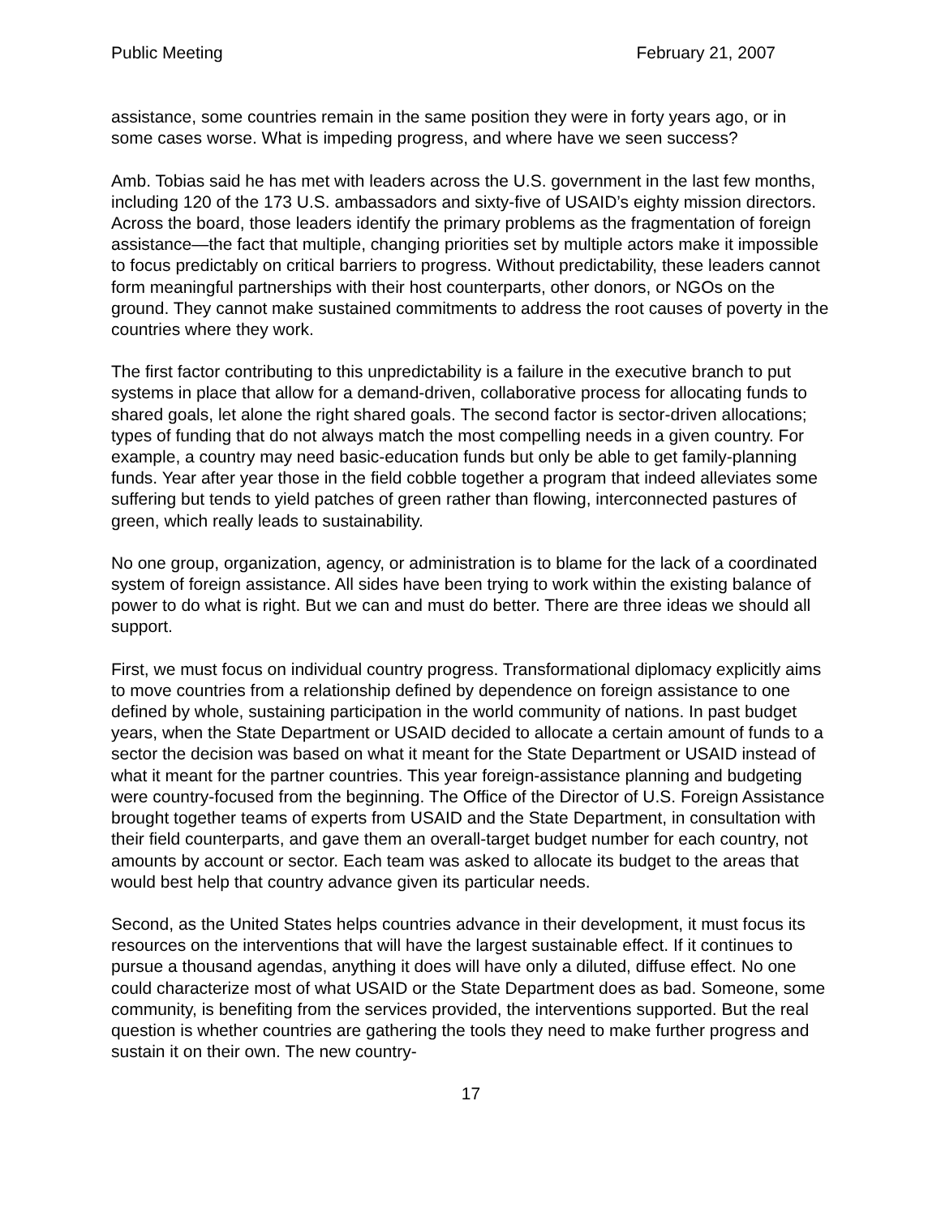Public Meeting February 21, 2007
assistance, some countries remain in the same position they were in forty years ago, or in some cases worse. What is impeding progress, and where have we seen success?
Amb. Tobias said he has met with leaders across the U.S. government in the last few months, including 120 of the 173 U.S. ambassadors and sixty-five of USAID’s eighty mission directors. Across the board, those leaders identify the primary problems as the fragmentation of foreign assistance—the fact that multiple, changing priorities set by multiple actors make it impossible to focus predictably on critical barriers to progress. Without predictability, these leaders cannot form meaningful partnerships with their host counterparts, other donors, or NGOs on the ground. They cannot make sustained commitments to address the root causes of poverty in the countries where they work.
The first factor contributing to this unpredictability is a failure in the executive branch to put systems in place that allow for a demand-driven, collaborative process for allocating funds to shared goals, let alone the right shared goals. The second factor is sector-driven allocations; types of funding that do not always match the most compelling needs in a given country. For example, a country may need basic-education funds but only be able to get family-planning funds. Year after year those in the field cobble together a program that indeed alleviates some suffering but tends to yield patches of green rather than flowing, interconnected pastures of green, which really leads to sustainability.
No one group, organization, agency, or administration is to blame for the lack of a coordinated system of foreign assistance. All sides have been trying to work within the existing balance of power to do what is right. But we can and must do better. There are three ideas we should all support.
First, we must focus on individual country progress. Transformational diplomacy explicitly aims to move countries from a relationship defined by dependence on foreign assistance to one defined by whole, sustaining participation in the world community of nations. In past budget years, when the State Department or USAID decided to allocate a certain amount of funds to a sector the decision was based on what it meant for the State Department or USAID instead of what it meant for the partner countries. This year foreign-assistance planning and budgeting were country-focused from the beginning. The Office of the Director of U.S. Foreign Assistance brought together teams of experts from USAID and the State Department, in consultation with their field counterparts, and gave them an overall-target budget number for each country, not amounts by account or sector. Each team was asked to allocate its budget to the areas that would best help that country advance given its particular needs.
Second, as the United States helps countries advance in their development, it must focus its resources on the interventions that will have the largest sustainable effect. If it continues to pursue a thousand agendas, anything it does will have only a diluted, diffuse effect. No one could characterize most of what USAID or the State Department does as bad. Someone, some community, is benefiting from the services provided, the interventions supported. But the real question is whether countries are gathering the tools they need to make further progress and sustain it on their own. The new country-
17